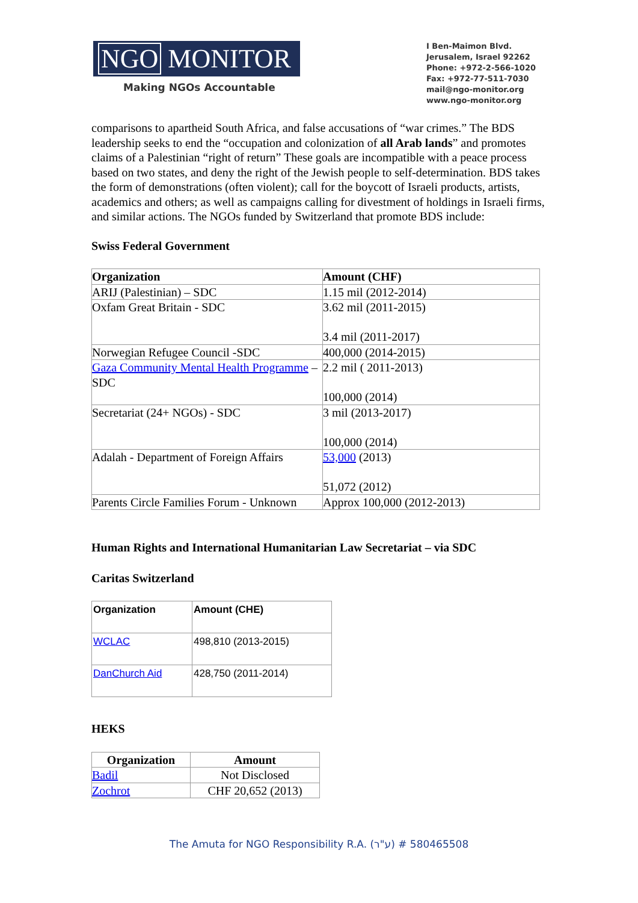NGO MONITOR
Making NGOs Accountable
I Ben-Maimon Blvd.
Jerusalem, Israel 92262
Phone: +972-2-566-1020
Fax: +972-77-511-7030
mail@ngo-monitor.org
www.ngo-monitor.org
comparisons to apartheid South Africa, and false accusations of “war crimes.” The BDS leadership seeks to end the “occupation and colonization of all Arab lands” and promotes claims of a Palestinian “right of return” These goals are incompatible with a peace process based on two states, and deny the right of the Jewish people to self-determination. BDS takes the form of demonstrations (often violent); call for the boycott of Israeli products, artists, academics and others; as well as campaigns calling for divestment of holdings in Israeli firms, and similar actions. The NGOs funded by Switzerland that promote BDS include:
Swiss Federal Government
| Organization | Amount (CHF) |
| --- | --- |
| ARIJ (Palestinian) – SDC | 1.15 mil (2012-2014) |
| Oxfam Great Britain - SDC | 3.62 mil (2011-2015) 3.4 mil (2011-2017) |
| Norwegian Refugee Council -SDC | 400,000 (2014-2015) |
| Gaza Community Mental Health Programme – SDC | 2.2 mil ( 2011-2013) 100,000 (2014) |
| Secretariat (24+ NGOs) - SDC | 3 mil (2013-2017) 100,000 (2014) |
| Adalah - Department of Foreign Affairs | 53,000 (2013) 51,072 (2012) |
| Parents Circle Families Forum - Unknown | Approx 100,000 (2012-2013) |
Human Rights and International Humanitarian Law Secretariat – via SDC
Caritas Switzerland
| Organization | Amount (CHE) |
| --- | --- |
| WCLAC | 498,810 (2013-2015) |
| DanChurch Aid | 428,750 (2011-2014) |
HEKS
| Organization | Amount |
| --- | --- |
| Badil | Not Disclosed |
| Zochrot | CHF 20,652 (2013) |
The Amuta for NGO Responsibility R.A. (ע"ר) # 580465508